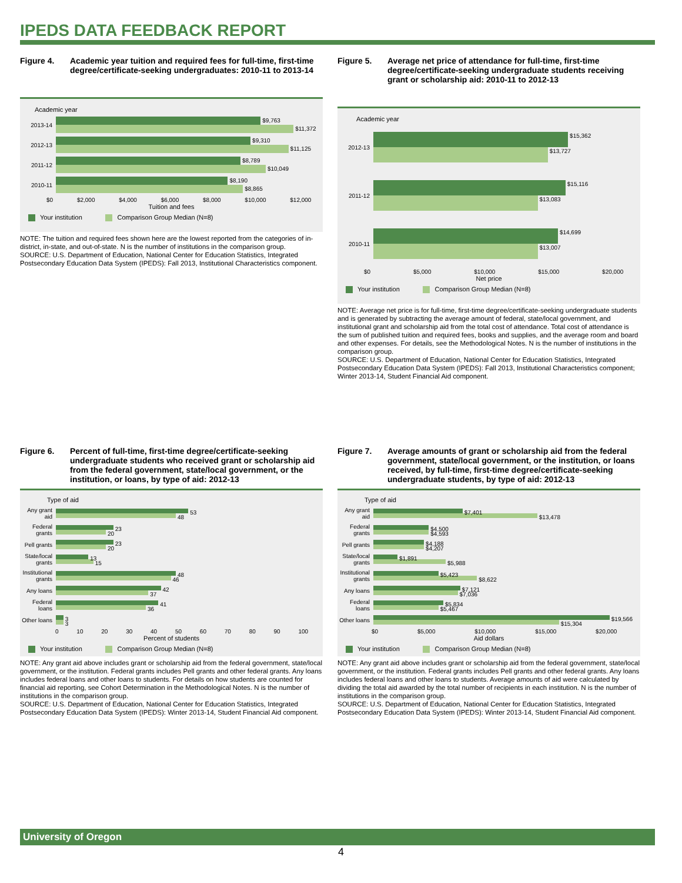IPEDS DATA FEEDBACK REPORT
Figure 4. Academic year tuition and required fees for full-time, first-time degree/certificate-seeking undergraduates: 2010-11 to 2013-14
Academic year
2013-14
$9,763
$11,372
2012-13
$9,310
$11,125
2011-12
$8,789
$10,049
2010-11
$8,190
$8,865
$0 $2,000 $4,000 $6,000 $8,000 $10,000 $12,000
Tuition and fees
Your institution Comparison Group Median (N=8)
NOTE: The tuition and required fees shown here are the lowest reported from the categories of in-district, in-state, and out-of-state. N is the number of institutions in the comparison group.
SOURCE: U.S. Department of Education, National Center for Education Statistics, Integrated Postsecondary Education Data System (IPEDS): Fall 2013, Institutional Characteristics component.
Figure 5. Average net price of attendance for full-time, first-time degree/certificate-seeking undergraduate students receiving grant or scholarship aid: 2010-11 to 2012-13
Academic year
2012-13
$15,362
$13,727
2011-12
$15,116
$13,083
2010-11
$14,699
$13,007
$0 $5,000 $10,000 $15,000 $20,000
Net price
Your institution Comparison Group Median (N=8)
NOTE: Average net price is for full-time, first-time degree/certificate-seeking undergraduate students and is generated by subtracting the average amount of federal, state/local government, and institutional grant and scholarship aid from the total cost of attendance. Total cost of attendance is the sum of published tuition and required fees, books and supplies, and the average room and board and other expenses. For details, see the Methodological Notes. N is the number of institutions in the comparison group.
SOURCE: U.S. Department of Education, National Center for Education Statistics, Integrated Postsecondary Education Data System (IPEDS): Fall 2013, Institutional Characteristics component; Winter 2013-14, Student Financial Aid component.
Figure 6. Percent of full-time, first-time degree/certificate-seeking undergraduate students who received grant or scholarship aid from the federal government, state/local government, or the institution, or loans, by type of aid: 2012-13
Type of aid
Any grant aid
53
48
Federal grants
23
20
Pell grants
23
20
State/local grants
13
15
Institutional grants
48
46
Any loans
42
37
Federal loans
41
36
Other loans
3
3
0 10 20 30 40 50 60 70 80 90 100
Percent of students
Your institution Comparison Group Median (N=8)
NOTE: Any grant aid above includes grant or scholarship aid from the federal government, state/local government, or the institution. Federal grants includes Pell grants and other federal grants. Any loans includes federal loans and other loans to students. For details on how students are counted for financial aid reporting, see Cohort Determination in the Methodological Notes. N is the number of institutions in the comparison group.
SOURCE: U.S. Department of Education, National Center for Education Statistics, Integrated Postsecondary Education Data System (IPEDS): Winter 2013-14, Student Financial Aid component.
Figure 7. Average amounts of grant or scholarship aid from the federal government, state/local government, or the institution, or loans received, by full-time, first-time degree/certificate-seeking undergraduate students, by type of aid: 2012-13
Type of aid
Any grant aid
$7,401
$13,478
Federal grants
$4,500
$4,593
Pell grants
$4,188
$4,207
State/local grants
$1,891
$5,988
Institutional grants
$5,423
$8,622
Any loans
$7,121
$7,036
Federal loans
$5,834
$5,467
Other loans
$19,566
$15,304
$0 $5,000 $10,000 $15,000 $20,000
Aid dollars
Your institution Comparison Group Median (N=8)
NOTE: Any grant aid above includes grant or scholarship aid from the federal government, state/local government, or the institution. Federal grants includes Pell grants and other federal grants. Any loans includes federal loans and other loans to students. Average amounts of aid were calculated by dividing the total aid awarded by the total number of recipients in each institution. N is the number of institutions in the comparison group.
SOURCE: U.S. Department of Education, National Center for Education Statistics, Integrated Postsecondary Education Data System (IPEDS): Winter 2013-14, Student Financial Aid component.
University of Oregon
4